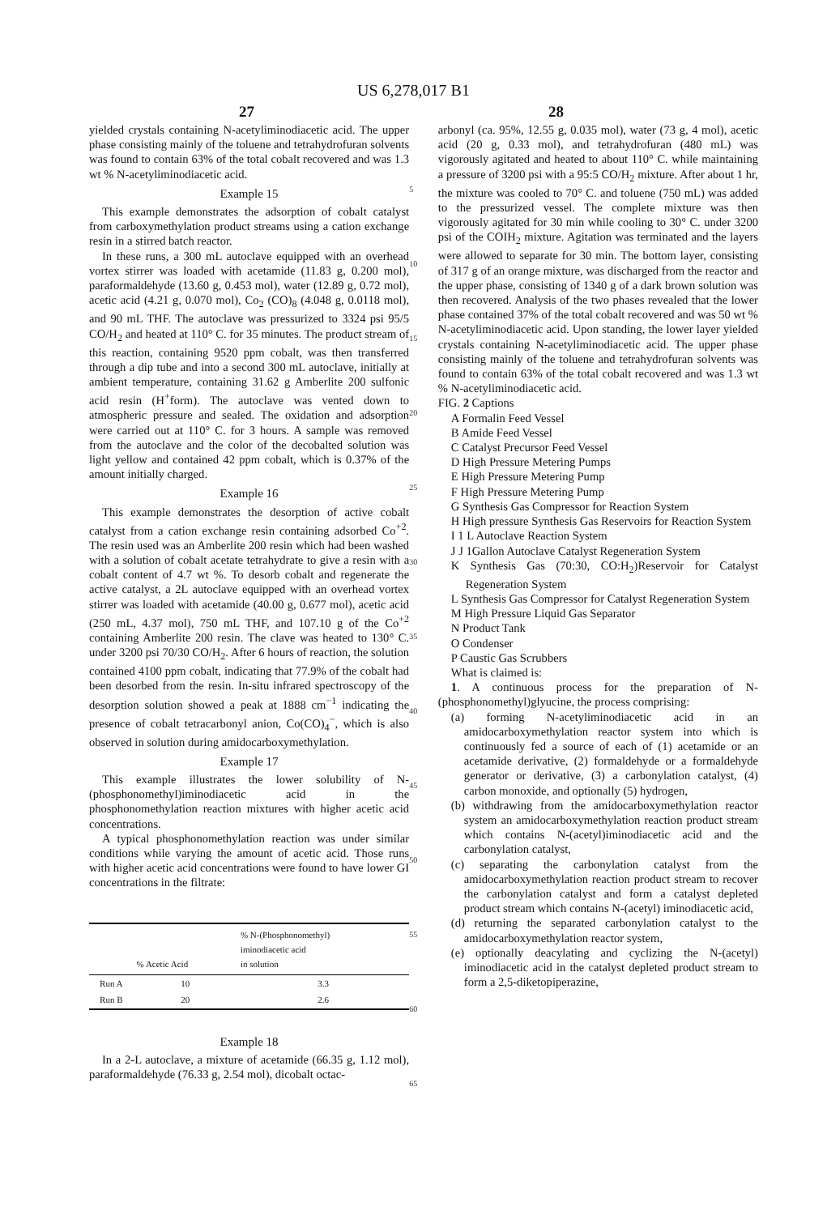US 6,278,017 B1
27 28
yielded crystals containing N-acetyliminodiacetic acid. The upper phase consisting mainly of the toluene and tetrahydrofuran solvents was found to contain 63% of the total cobalt recovered and was 1.3 wt % N-acetyliminodiacetic acid.
Example 15
This example demonstrates the adsorption of cobalt catalyst from carboxymethylation product streams using a cation exchange resin in a stirred batch reactor.
In these runs, a 300 mL autoclave equipped with an overhead vortex stirrer was loaded with acetamide (11.83 g, 0.200 mol), paraformaldehyde (13.60 g, 0.453 mol), water (12.89 g, 0.72 mol), acetic acid (4.21 g, 0.070 mol), Co<sub>2</sub> (CO)<sub>8</sub> (4.048 g, 0.0118 mol), and 90 mL THF. The autoclave was pressurized to 3324 psi 95/5 CO/H<sub>2</sub> and heated at 110° C. for 35 minutes. The product stream of this reaction, containing 9520 ppm cobalt, was then transferred through a dip tube and into a second 300 mL autoclave, initially at ambient temperature, containing 31.62 g Amberlite 200 sulfonic acid resin (H<sup>+</sup>form). The autoclave was vented down to atmospheric pressure and sealed. The oxidation and adsorption were carried out at 110° C. for 3 hours. A sample was removed from the autoclave and the color of the decobalted solution was light yellow and contained 42 ppm cobalt, which is 0.37% of the amount initially charged.
Example 16
This example demonstrates the desorption of active cobalt catalyst from a cation exchange resin containing adsorbed Co<sup>+2</sup>. The resin used was an Amberlite 200 resin which had been washed with a solution of cobalt acetate tetrahydrate to give a resin with a cobalt content of 4.7 wt %. To desorb cobalt and regenerate the active catalyst, a 2L autoclave equipped with an overhead vortex stirrer was loaded with acetamide (40.00 g, 0.677 mol), acetic acid (250 mL, 4.37 mol), 750 mL THF, and 107.10 g of the Co<sup>+2</sup> containing Amberlite 200 resin. The clave was heated to 130° C. under 3200 psi 70/30 CO/H<sub>2</sub>. After 6 hours of reaction, the solution contained 4100 ppm cobalt, indicating that 77.9% of the cobalt had been desorbed from the resin. In-situ infrared spectroscopy of the desorption solution showed a peak at 1888 cm<sup>−1</sup> indicating the presence of cobalt tetracarbonyl anion, Co(CO)<sub>4</sub><sup>−</sup>, which is also observed in solution during amidocarboxymethylation.
Example 17
This example illustrates the lower solubility of N-(phosphonomethyl)iminodiacetic acid in the phosphonomethylation reaction mixtures with higher acetic acid concentrations.
A typical phosphonomethylation reaction was under similar conditions while varying the amount of acetic acid. Those runs with higher acetic acid concentrations were found to have lower GI concentrations in the filtrate:
| | % Acetic Acid | % N-(Phosphonomethyl) iminodiacetic acid in solution |
| --- | --- | --- |
| Run A | 10 | 3.3 |
| Run B | 20 | 2.6 |
Example 18
In a 2-L autoclave, a mixture of acetamide (66.35 g, 1.12 mol), paraformaldehyde (76.33 g, 2.54 mol), dicobalt octac-
5
10
15
20
25
30
35
40
45
50
55
60
65
arbonyl (ca. 95%, 12.55 g, 0.035 mol), water (73 g, 4 mol), acetic acid (20 g, 0.33 mol), and tetrahydrofuran (480 mL) was vigorously agitated and heated to about 110° C. while maintaining a pressure of 3200 psi with a 95:5 CO/H<sub>2</sub> mixture. After about 1 hr, the mixture was cooled to 70° C. and toluene (750 mL) was added to the pressurized vessel. The complete mixture was then vigorously agitated for 30 min while cooling to 30° C. under 3200 psi of the COIH<sub>2</sub> mixture. Agitation was terminated and the layers were allowed to separate for 30 min. The bottom layer, consisting of 317 g of an orange mixture, was discharged from the reactor and the upper phase, consisting of 1340 g of a dark brown solution was then recovered. Analysis of the two phases revealed that the lower phase contained 37% of the total cobalt recovered and was 50 wt % N-acetyliminodiacetic acid. Upon standing, the lower layer yielded crystals containing N-acetyliminodiacetic acid. The upper phase consisting mainly of the toluene and tetrahydrofuran solvents was found to contain 63% of the total cobalt recovered and was 1.3 wt % N-acetyliminodiacetic acid.
FIG. 2 Captions
A Formalin Feed Vessel
B Amide Feed Vessel
C Catalyst Precursor Feed Vessel
D High Pressure Metering Pumps
E High Pressure Metering Pump
F High Pressure Metering Pump
G Synthesis Gas Compressor for Reaction System
H High pressure Synthesis Gas Reservoirs for Reaction System
I 1 L Autoclave Reaction System
J J 1Gallon Autoclave Catalyst Regeneration System
K Synthesis Gas (70:30, CO:H<sub>2</sub>)Reservoir for Catalyst Regeneration System
L Synthesis Gas Compressor for Catalyst Regeneration System
M High Pressure Liquid Gas Separator
N Product Tank
O Condenser
P Caustic Gas Scrubbers
What is claimed is:
1. A continuous process for the preparation of N-(phosphonomethyl)glyucine, the process comprising:
(a) forming N-acetyliminodiacetic acid in an amidocarboxymethylation reactor system into which is continuously fed a source of each of (1) acetamide or an acetamide derivative, (2) formaldehyde or a formaldehyde generator or derivative, (3) a carbonylation catalyst, (4) carbon monoxide, and optionally (5) hydrogen,
(b) withdrawing from the amidocarboxymethylation reactor system an amidocarboxymethylation reaction product stream which contains N-(acetyl)iminodiacetic acid and the carbonylation catalyst,
(c) separating the carbonylation catalyst from the amidocarboxymethylation reaction product stream to recover the carbonylation catalyst and form a catalyst depleted product stream which contains N-(acetyl) iminodiacetic acid,
(d) returning the separated carbonylation catalyst to the amidocarboxymethylation reactor system,
(e) optionally deacylating and cyclizing the N-(acetyl) iminodiacetic acid in the catalyst depleted product stream to form a 2,5-diketopiperazine,